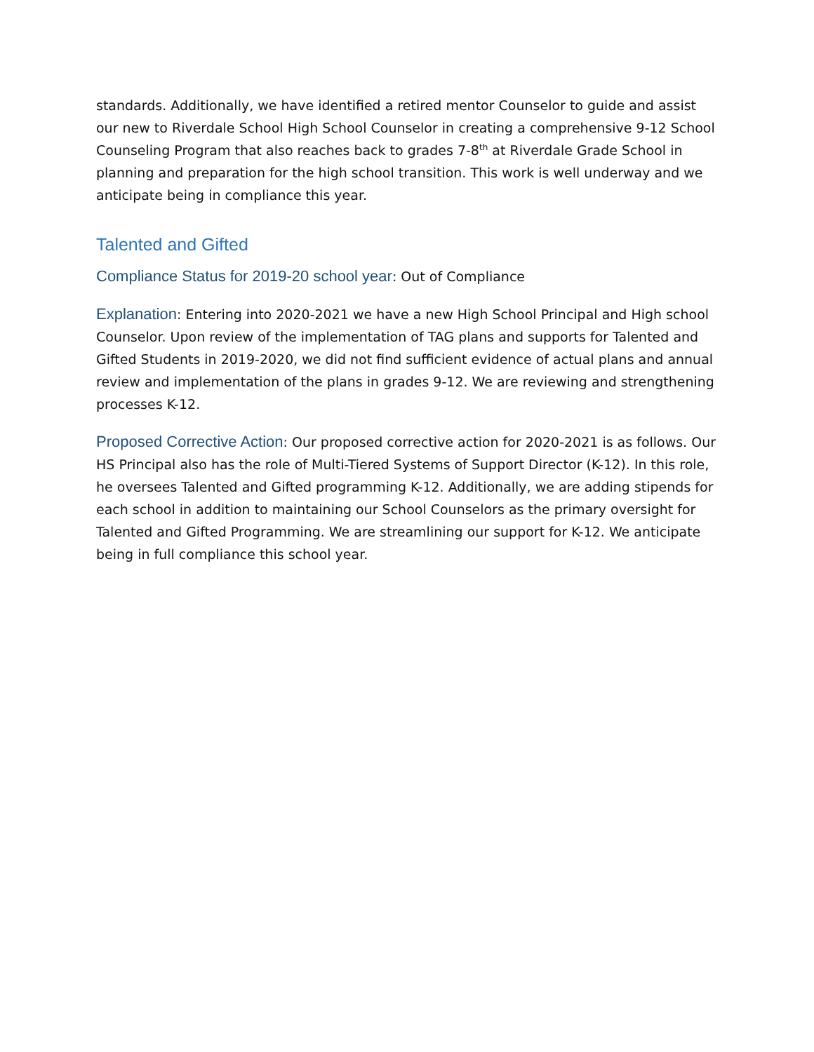standards. Additionally, we have identified a retired mentor Counselor to guide and assist our new to Riverdale School High School Counselor in creating a comprehensive 9-12 School Counseling Program that also reaches back to grades 7-8<sup>th</sup> at Riverdale Grade School in planning and preparation for the high school transition. This work is well underway and we anticipate being in compliance this year.
Talented and Gifted
Compliance Status for 2019-20 school year: Out of Compliance
Explanation: Entering into 2020-2021 we have a new High School Principal and High school Counselor. Upon review of the implementation of TAG plans and supports for Talented and Gifted Students in 2019-2020, we did not find sufficient evidence of actual plans and annual review and implementation of the plans in grades 9-12. We are reviewing and strengthening processes K-12.
Proposed Corrective Action: Our proposed corrective action for 2020-2021 is as follows. Our HS Principal also has the role of Multi-Tiered Systems of Support Director (K-12). In this role, he oversees Talented and Gifted programming K-12. Additionally, we are adding stipends for each school in addition to maintaining our School Counselors as the primary oversight for Talented and Gifted Programming. We are streamlining our support for K-12. We anticipate being in full compliance this school year.